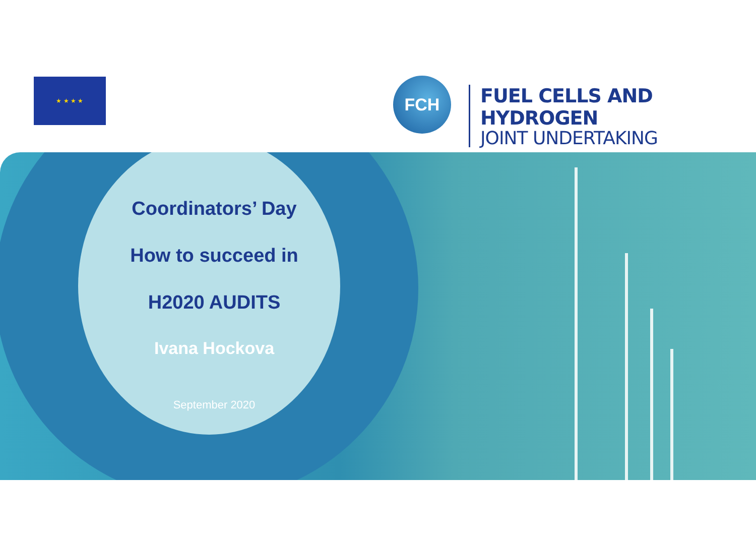★ ★ ★ ★ FCH
FUEL CELLS AND HYDROGEN
JOINT UNDERTAKING
Coordinators’ Day
How to succeed in
H2020 AUDITS
Ivana Hockova
September 2020